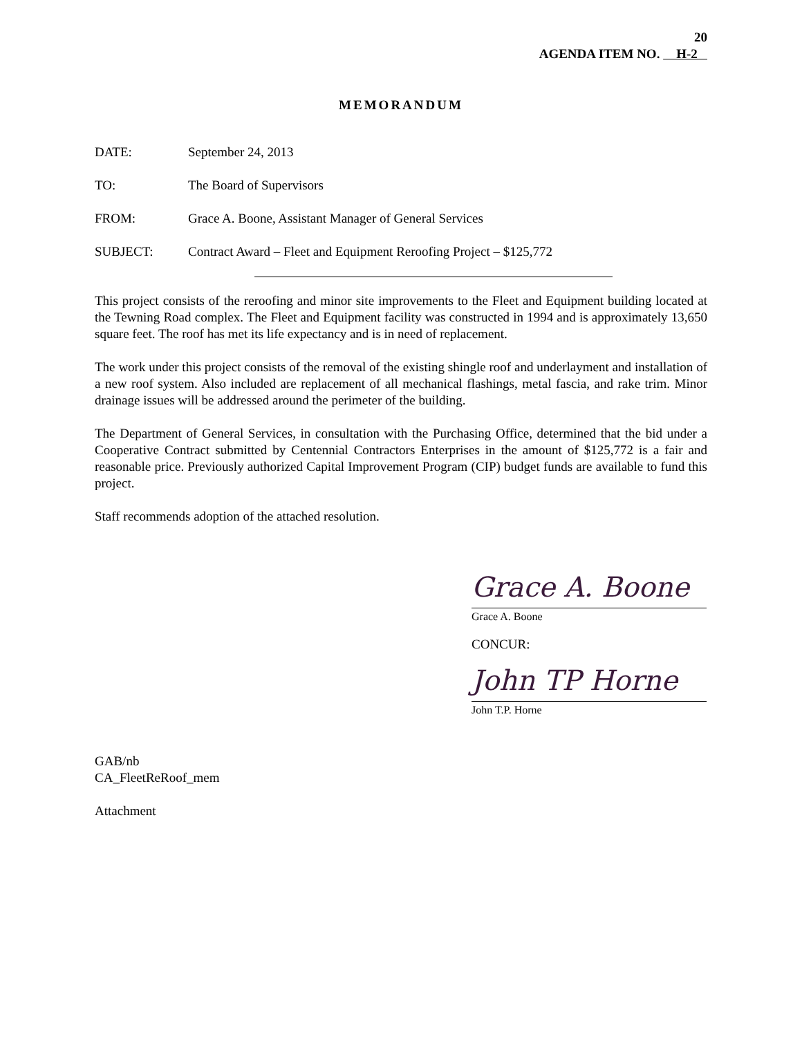20
AGENDA ITEM NO. H-2
MEMORANDUM
DATE: September 24, 2013
TO: The Board of Supervisors
FROM: Grace A. Boone, Assistant Manager of General Services
SUBJECT: Contract Award – Fleet and Equipment Reroofing Project – $125,772
This project consists of the reroofing and minor site improvements to the Fleet and Equipment building located at the Tewning Road complex. The Fleet and Equipment facility was constructed in 1994 and is approximately 13,650 square feet. The roof has met its life expectancy and is in need of replacement.
The work under this project consists of the removal of the existing shingle roof and underlayment and installation of a new roof system. Also included are replacement of all mechanical flashings, metal fascia, and rake trim. Minor drainage issues will be addressed around the perimeter of the building.
The Department of General Services, in consultation with the Purchasing Office, determined that the bid under a Cooperative Contract submitted by Centennial Contractors Enterprises in the amount of $125,772 is a fair and reasonable price. Previously authorized Capital Improvement Program (CIP) budget funds are available to fund this project.
Staff recommends adoption of the attached resolution.
Grace A. Boone
Grace A. Boone
CONCUR:
John TP Horne
John T.P. Horne
GAB/nb
CA_FleetReRoof_mem
Attachment